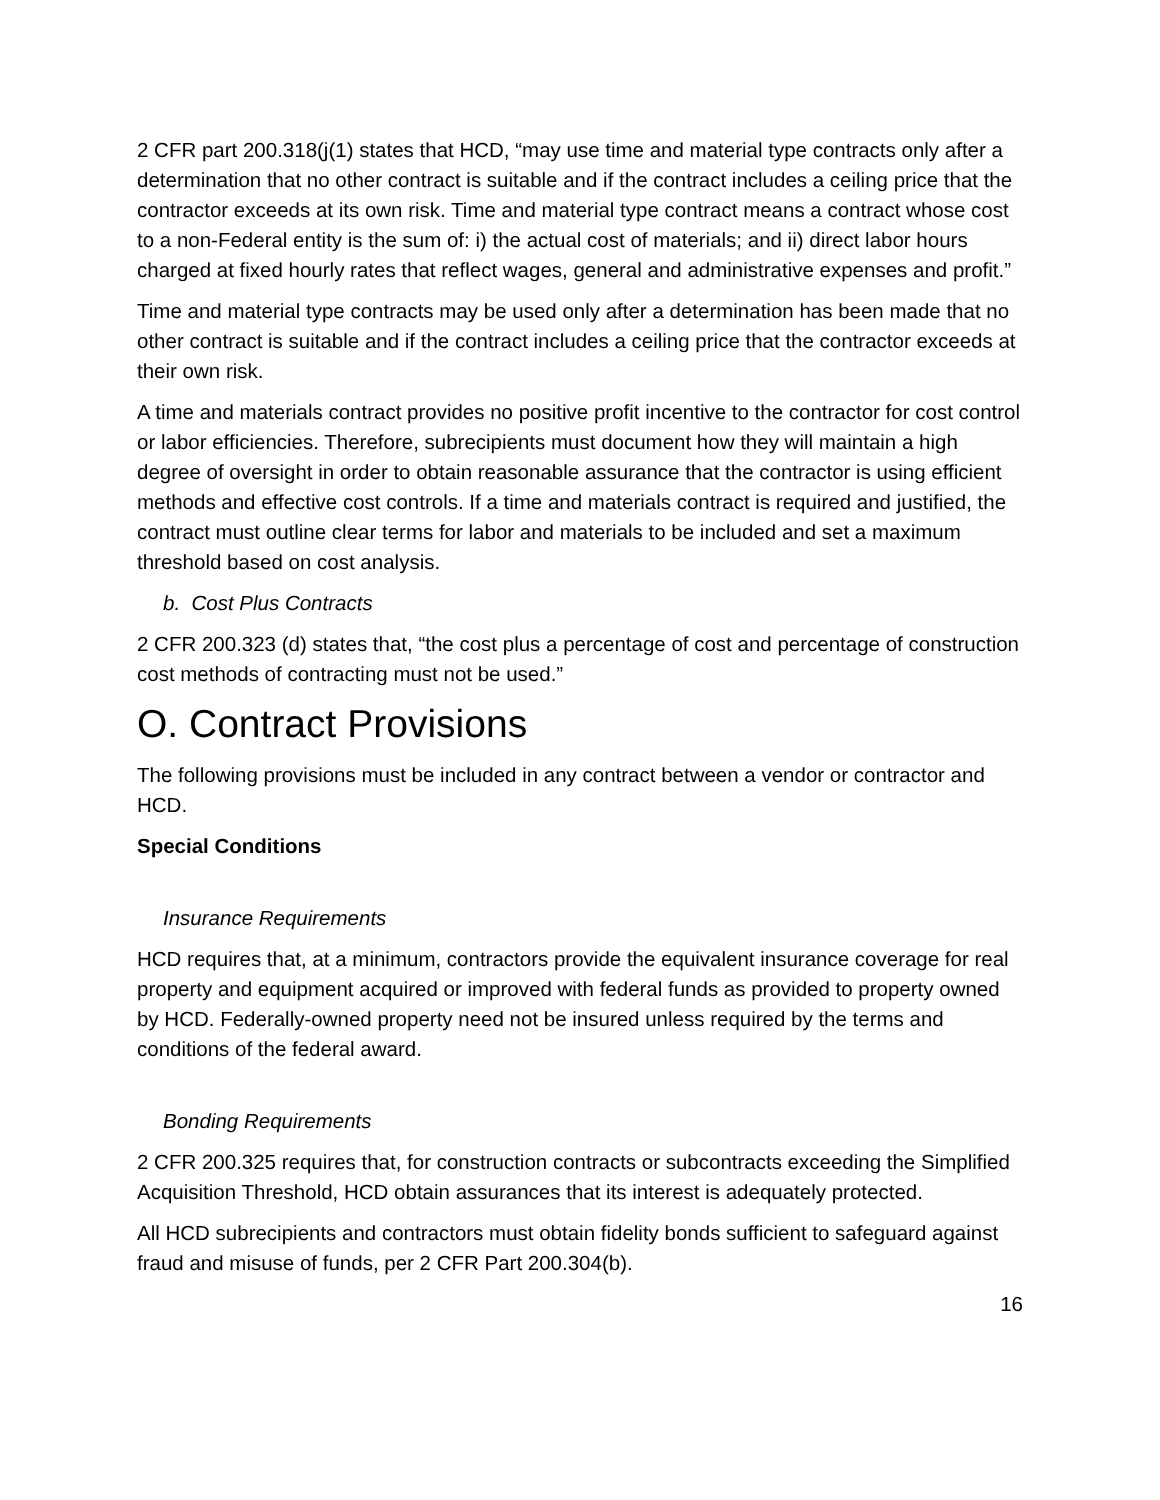2 CFR part 200.318(j(1) states that HCD, “may use time and material type contracts only after a determination that no other contract is suitable and if the contract includes a ceiling price that the contractor exceeds at its own risk. Time and material type contract means a contract whose cost to a non-Federal entity is the sum of: i) the actual cost of materials; and ii) direct labor hours charged at fixed hourly rates that reflect wages, general and administrative expenses and profit.”
Time and material type contracts may be used only after a determination has been made that no other contract is suitable and if the contract includes a ceiling price that the contractor exceeds at their own risk.
A time and materials contract provides no positive profit incentive to the contractor for cost control or labor efficiencies. Therefore, subrecipients must document how they will maintain a high degree of oversight in order to obtain reasonable assurance that the contractor is using efficient methods and effective cost controls. If a time and materials contract is required and justified, the contract must outline clear terms for labor and materials to be included and set a maximum threshold based on cost analysis.
b. Cost Plus Contracts
2 CFR 200.323 (d) states that, “the cost plus a percentage of cost and percentage of construction cost methods of contracting must not be used.”
O. Contract Provisions
The following provisions must be included in any contract between a vendor or contractor and HCD.
Special Conditions
Insurance Requirements
HCD requires that, at a minimum, contractors provide the equivalent insurance coverage for real property and equipment acquired or improved with federal funds as provided to property owned by HCD. Federally-owned property need not be insured unless required by the terms and conditions of the federal award.
Bonding Requirements
2 CFR 200.325 requires that, for construction contracts or subcontracts exceeding the Simplified Acquisition Threshold, HCD obtain assurances that its interest is adequately protected.
All HCD subrecipients and contractors must obtain fidelity bonds sufficient to safeguard against fraud and misuse of funds, per 2 CFR Part 200.304(b).
16